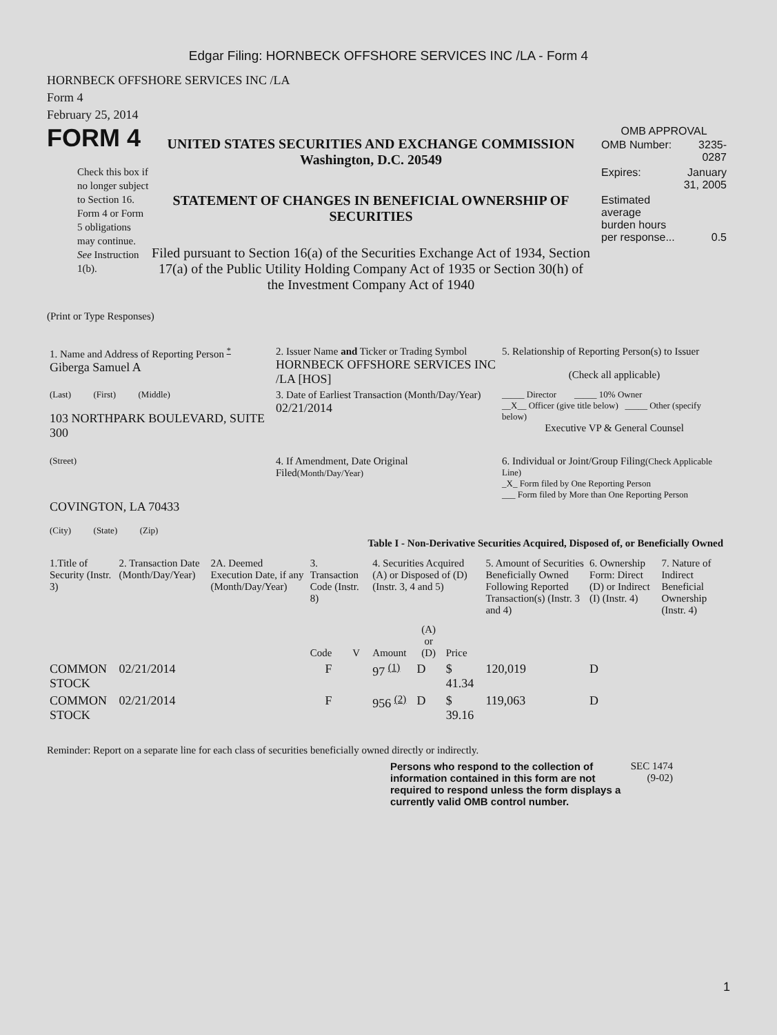Edgar Filing: HORNBECK OFFSHORE SERVICES INC /LA - Form 4
HORNBECK OFFSHORE SERVICES INC /LA
Form 4
February 25, 2014
FORM 4
Check this box if no longer subject to Section 16. Form 4 or Form 5 obligations may continue. See Instruction 1(b).
UNITED STATES SECURITIES AND EXCHANGE COMMISSION
Washington, D.C. 20549
STATEMENT OF CHANGES IN BENEFICIAL OWNERSHIP OF SECURITIES
Filed pursuant to Section 16(a) of the Securities Exchange Act of 1934, Section 17(a) of the Public Utility Holding Company Act of 1935 or Section 30(h) of the Investment Company Act of 1940
OMB APPROVAL
| OMB Number: | 3235-0287 |
| Expires: | January 31, 2005 |
| Estimated average burden hours per response... | 0.5 |
(Print or Type Responses)
| 1. Name and Address of Reporting Person <sup>*</sup> Giberga Samuel A | 2. Issuer Name and Ticker or Trading Symbol HORNBECK OFFSHORE SERVICES INC /LA [HOS] | 5. Relationship of Reporting Person(s) to Issuer (Check all applicable) |
| (Last) (First) (Middle) 103 NORTHPARK BOULEVARD, SUITE 300 | 3. Date of Earliest Transaction (Month/Day/Year) 02/21/2014 | _____ Director _____ 10% Owner __X__ Officer (give title below) _____ Other (specify below) Executive VP & General Counsel |
| (Street) COVINGTON, LA 70433 (City) (State) (Zip) | 4. If Amendment, Date Original Filed (Month/Day/Year) | 6. Individual or Joint/Group Filing (Check Applicable Line) _X_ Form filed by One Reporting Person ___ Form filed by More than One Reporting Person |
Table I - Non-Derivative Securities Acquired, Disposed of, or Beneficially Owned
| 1.Title of Security (Instr. 3) | 2. Transaction Date (Month/Day/Year) | 2A. Deemed Execution Date, if any (Month/Day/Year) | 3. Transaction Code (Instr. 8) | | 4. Securities Acquired (A) or Disposed of (D) (Instr. 3, 4 and 5) | | | 5. Amount of Securities Beneficially Owned Following Reported Transaction(s) (Instr. 3 and 4) | 6. Ownership Form: Direct (D) or Indirect (I) (Instr. 4) | 7. Nature of Indirect Beneficial Ownership (Instr. 4) |
| --- | --- | --- | --- | --- | --- | --- | --- | --- | --- | --- |
| | | | Code | V | Amount | (A) or (D) | Price | | | |
| COMMON STOCK | 02/21/2014 | | F | | 97 <sup>(1)</sup> | D | $ 41.34 | 120,019 | D | |
| COMMON STOCK | 02/21/2014 | | F | | 956 <sup>(2)</sup> | D | $ 39.16 | 119,063 | D | |
Reminder: Report on a separate line for each class of securities beneficially owned directly or indirectly.
Persons who respond to the collection of information contained in this form are not required to respond unless the form displays a currently valid OMB control number.
SEC 1474 (9-02)
1